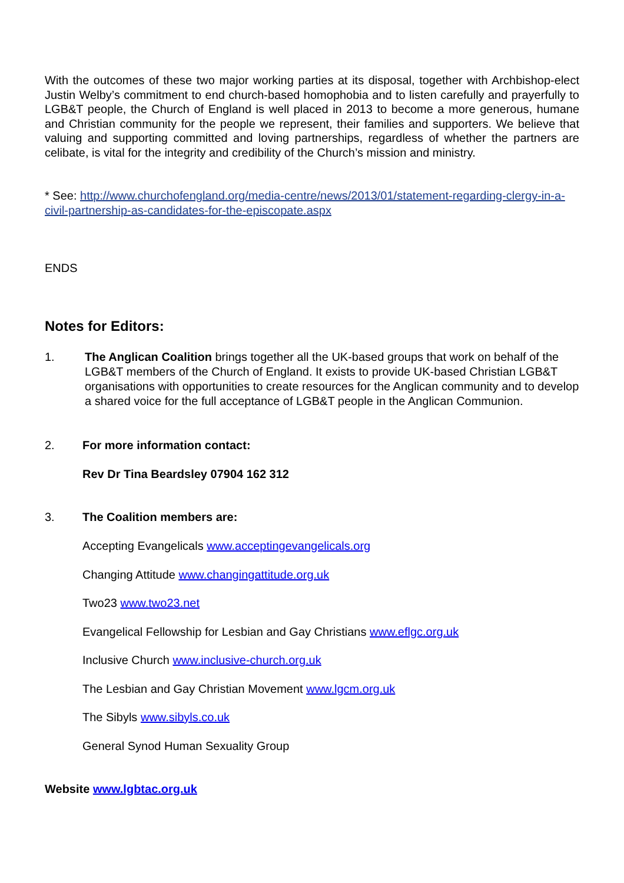With the outcomes of these two major working parties at its disposal, together with Archbishop-elect Justin Welby’s commitment to end church-based homophobia and to listen carefully and prayerfully to LGB&T people, the Church of England is well placed in 2013 to become a more generous, humane and Christian community for the people we represent, their families and supporters. We believe that valuing and supporting committed and loving partnerships, regardless of whether the partners are celibate, is vital for the integrity and credibility of the Church’s mission and ministry.
* See: http://www.churchofengland.org/media-centre/news/2013/01/statement-regarding-clergy-in-a-civil-partnership-as-candidates-for-the-episcopate.aspx
ENDS
Notes for Editors:
1. The Anglican Coalition brings together all the UK-based groups that work on behalf of the LGB&T members of the Church of England. It exists to provide UK-based Christian LGB&T organisations with opportunities to create resources for the Anglican community and to develop a shared voice for the full acceptance of LGB&T people in the Anglican Communion.
2. For more information contact:
Rev Dr Tina Beardsley 07904 162 312
3. The Coalition members are:
Accepting Evangelicals www.acceptingevangelicals.org
Changing Attitude www.changingattitude.org.uk
Two23 www.two23.net
Evangelical Fellowship for Lesbian and Gay Christians www.eflgc.org.uk
Inclusive Church www.inclusive-church.org.uk
The Lesbian and Gay Christian Movement www.lgcm.org.uk
The Sibyls www.sibyls.co.uk
General Synod Human Sexuality Group
Website www.lgbtac.org.uk